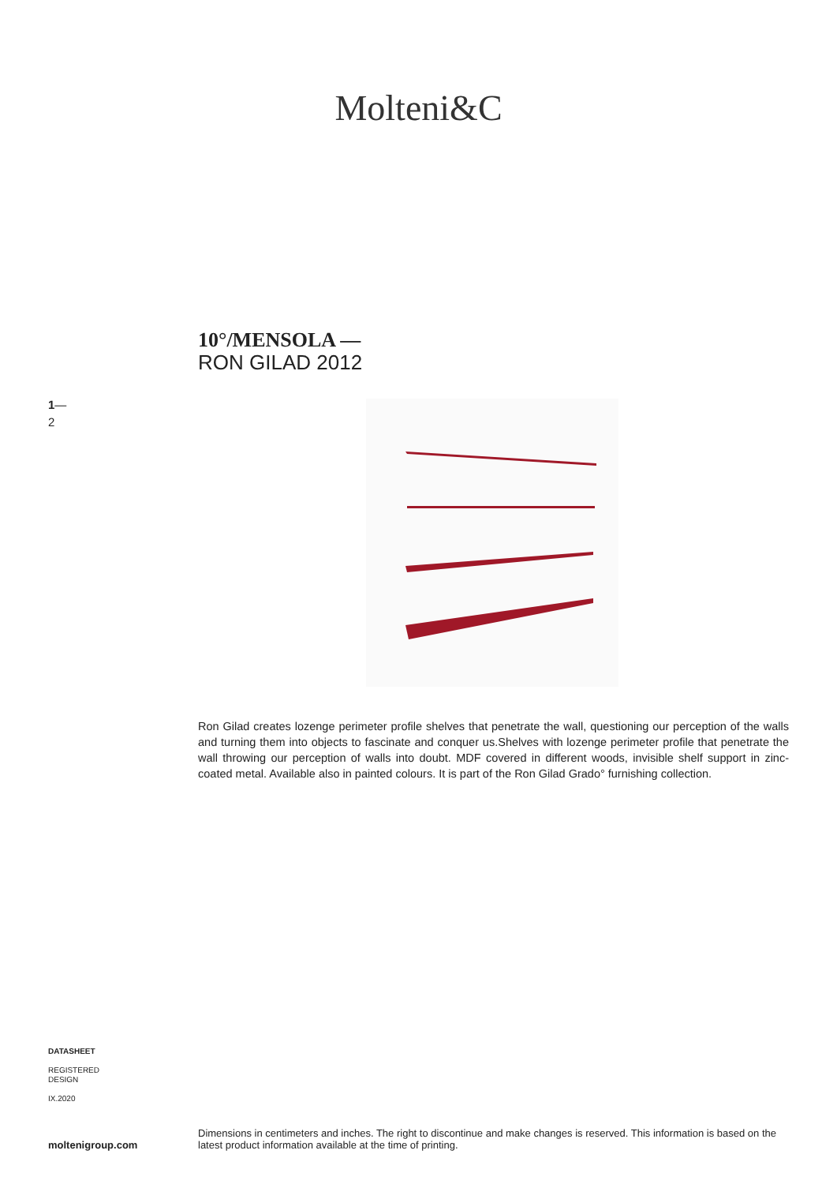Molteni&C
10°/MENSOLA —
RON GILAD 2012
1—
2
Ron Gilad creates lozenge perimeter profile shelves that penetrate the wall, questioning our perception of the walls and turning them into objects to fascinate and conquer us.Shelves with lozenge perimeter profile that penetrate the wall throwing our perception of walls into doubt. MDF covered in different woods, invisible shelf support in zinc-coated metal. Available also in painted colours. It is part of the Ron Gilad Grado° furnishing collection.
DATASHEET
REGISTERED
DESIGN
IX.2020
Dimensions in centimeters and inches. The right to discontinue and make changes is reserved. This information is based on the latest product information available at the time of printing.
moltenigroup.com